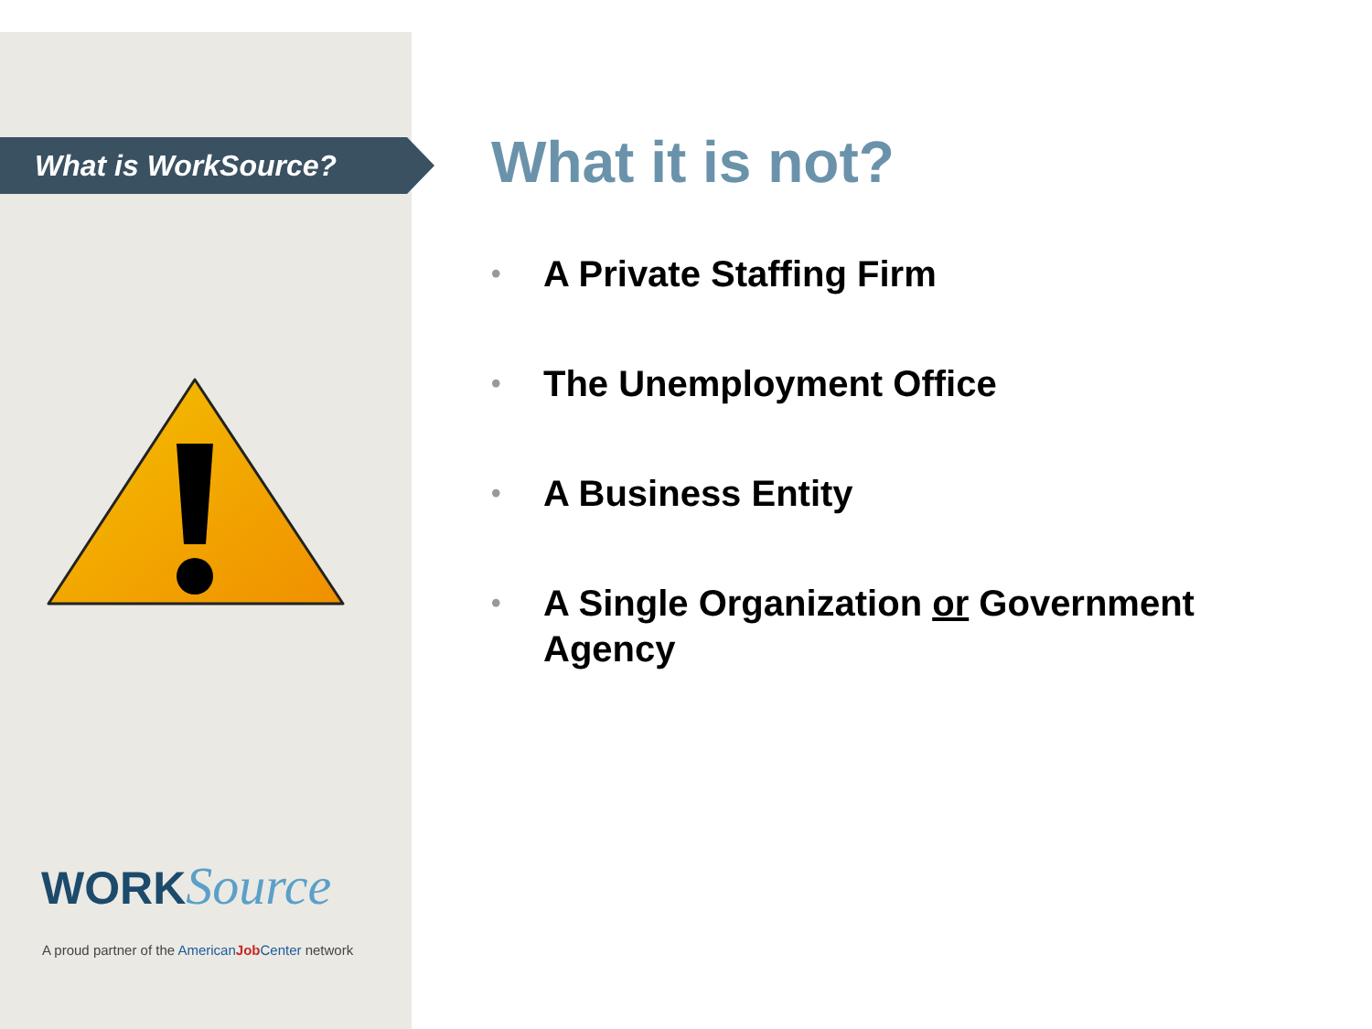What is WorkSource?
WORKSource
A proud partner of the American Job Center network
What it is not?
• A Private Staffing Firm
• The Unemployment Office
• A Business Entity
• A Single Organization or Government Agency